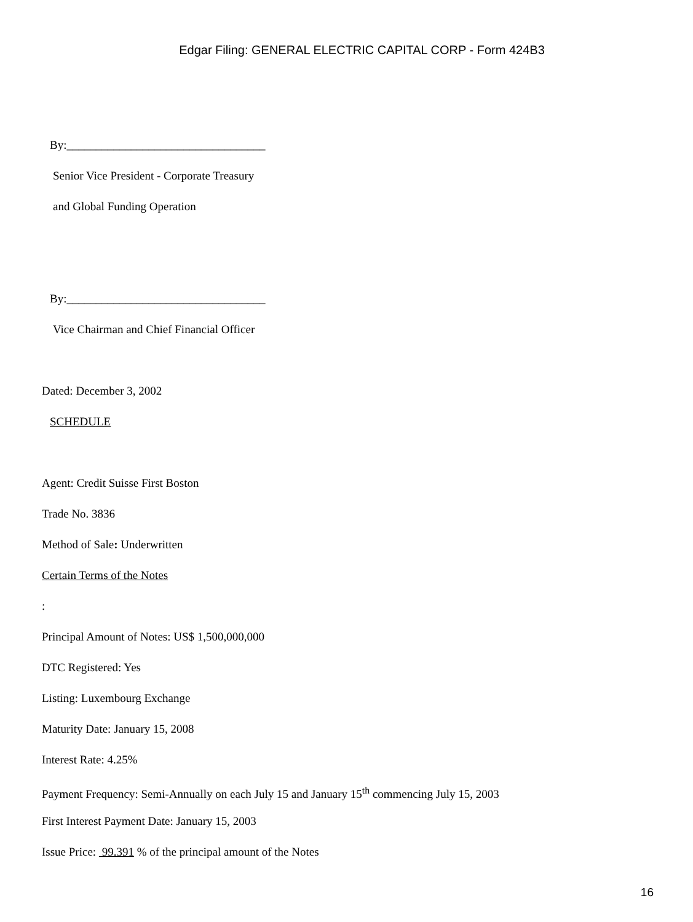Edgar Filing: GENERAL ELECTRIC CAPITAL CORP - Form 424B3
By:__________________________________
Senior Vice President - Corporate Treasury
and Global Funding Operation
By:__________________________________
Vice Chairman and Chief Financial Officer
Dated: December 3, 2002
SCHEDULE
Agent: Credit Suisse First Boston
Trade No. 3836
Method of Sale: Underwritten
Certain Terms of the Notes
:
Principal Amount of Notes: US$ 1,500,000,000
DTC Registered: Yes
Listing: Luxembourg Exchange
Maturity Date: January 15, 2008
Interest Rate: 4.25%
Payment Frequency: Semi-Annually on each July 15 and January 15<sup>th</sup> commencing July 15, 2003
First Interest Payment Date: January 15, 2003
Issue Price: 99.391 % of the principal amount of the Notes
16